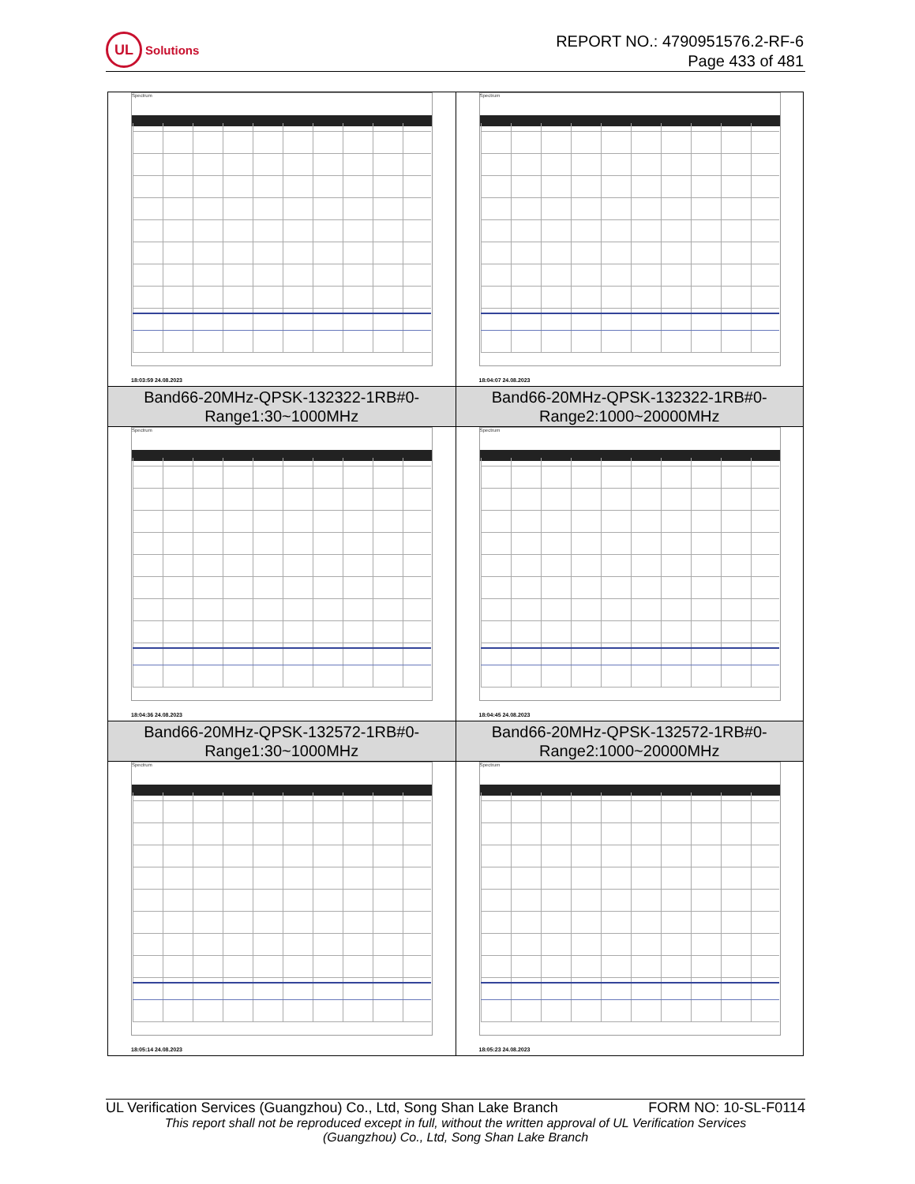UL Solutions
REPORT NO.: 4790951576.2-RF-6
Page 433 of 481
| Spectrum 18:03:59 24.08.2023 | Spectrum 18:04:07 24.08.2023 |
| Band66-20MHz-QPSK-132322-1RB#0- Range1:30~1000MHz | Band66-20MHz-QPSK-132322-1RB#0- Range2:1000~20000MHz |
| Spectrum 18:04:36 24.08.2023 | Spectrum 18:04:45 24.08.2023 |
| Band66-20MHz-QPSK-132572-1RB#0- Range1:30~1000MHz | Band66-20MHz-QPSK-132572-1RB#0- Range2:1000~20000MHz |
| Spectrum 18:05:14 24.08.2023 | Spectrum 18:05:23 24.08.2023 |
UL Verification Services (Guangzhou) Co., Ltd, Song Shan Lake Branch FORM NO: 10-SL-F0114
This report shall not be reproduced except in full, without the written approval of UL Verification Services
(Guangzhou) Co., Ltd, Song Shan Lake Branch